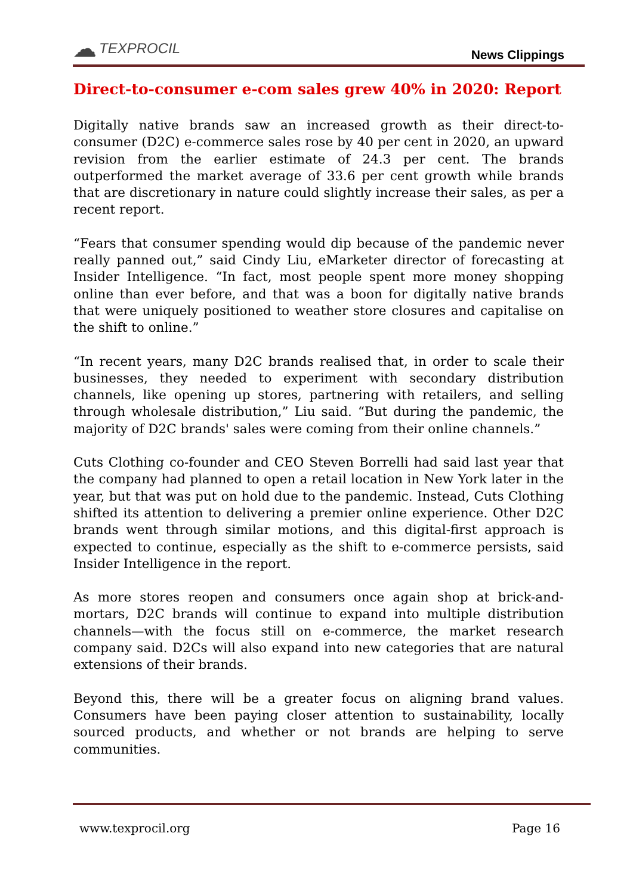☁ TEXPROCIL
News Clippings
Direct-to-consumer e-com sales grew 40% in 2020: Report
Digitally native brands saw an increased growth as their direct-to-consumer (D2C) e-commerce sales rose by 40 per cent in 2020, an upward revision from the earlier estimate of 24.3 per cent. The brands outperformed the market average of 33.6 per cent growth while brands that are discretionary in nature could slightly increase their sales, as per a recent report.
“Fears that consumer spending would dip because of the pandemic never really panned out,” said Cindy Liu, eMarketer director of forecasting at Insider Intelligence. “In fact, most people spent more money shopping online than ever before, and that was a boon for digitally native brands that were uniquely positioned to weather store closures and capitalise on the shift to online.”
“In recent years, many D2C brands realised that, in order to scale their businesses, they needed to experiment with secondary distribution channels, like opening up stores, partnering with retailers, and selling through wholesale distribution,” Liu said. “But during the pandemic, the majority of D2C brands' sales were coming from their online channels.”
Cuts Clothing co-founder and CEO Steven Borrelli had said last year that the company had planned to open a retail location in New York later in the year, but that was put on hold due to the pandemic. Instead, Cuts Clothing shifted its attention to delivering a premier online experience. Other D2C brands went through similar motions, and this digital-first approach is expected to continue, especially as the shift to e-commerce persists, said Insider Intelligence in the report.
As more stores reopen and consumers once again shop at brick-and-mortars, D2C brands will continue to expand into multiple distribution channels—with the focus still on e-commerce, the market research company said. D2Cs will also expand into new categories that are natural extensions of their brands.
Beyond this, there will be a greater focus on aligning brand values. Consumers have been paying closer attention to sustainability, locally sourced products, and whether or not brands are helping to serve communities.
www.texprocil.org Page 16